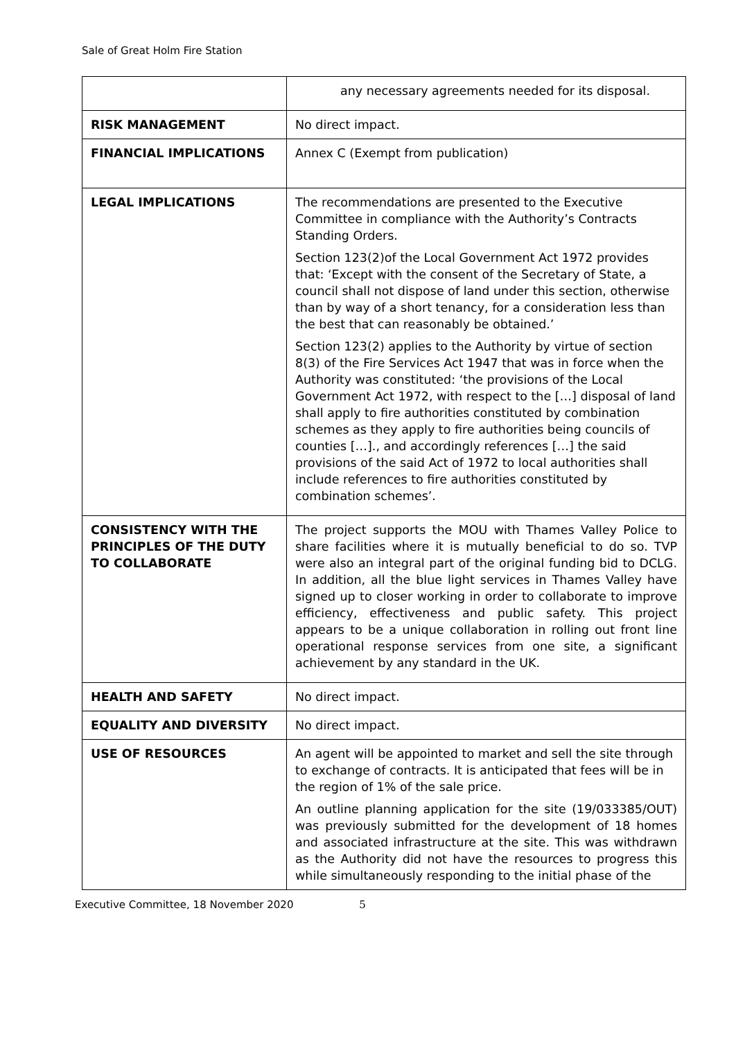Sale of Great Holm Fire Station
| | any necessary agreements needed for its disposal. |
| RISK MANAGEMENT | No direct impact. |
| FINANCIAL IMPLICATIONS | Annex C (Exempt from publication) |
| LEGAL IMPLICATIONS | The recommendations are presented to the Executive Committee in compliance with the Authority’s Contracts Standing Orders. Section 123(2)of the Local Government Act 1972 provides that: ‘Except with the consent of the Secretary of State, a council shall not dispose of land under this section, otherwise than by way of a short tenancy, for a consideration less than the best that can reasonably be obtained.’ Section 123(2) applies to the Authority by virtue of section 8(3) of the Fire Services Act 1947 that was in force when the Authority was constituted: ‘the provisions of the Local Government Act 1972, with respect to the […] disposal of land shall apply to fire authorities constituted by combination schemes as they apply to fire authorities being councils of counties […]., and accordingly references […] the said provisions of the said Act of 1972 to local authorities shall include references to fire authorities constituted by combination schemes’. |
| CONSISTENCY WITH THE PRINCIPLES OF THE DUTY TO COLLABORATE | The project supports the MOU with Thames Valley Police to share facilities where it is mutually beneficial to do so. TVP were also an integral part of the original funding bid to DCLG. In addition, all the blue light services in Thames Valley have signed up to closer working in order to collaborate to improve efficiency, effectiveness and public safety. This project appears to be a unique collaboration in rolling out front line operational response services from one site, a significant achievement by any standard in the UK. |
| HEALTH AND SAFETY | No direct impact. |
| EQUALITY AND DIVERSITY | No direct impact. |
| USE OF RESOURCES | An agent will be appointed to market and sell the site through to exchange of contracts. It is anticipated that fees will be in the region of 1% of the sale price. An outline planning application for the site (19/033385/OUT) was previously submitted for the development of 18 homes and associated infrastructure at the site. This was withdrawn as the Authority did not have the resources to progress this while simultaneously responding to the initial phase of the |
Executive Committee, 18 November 2020 5